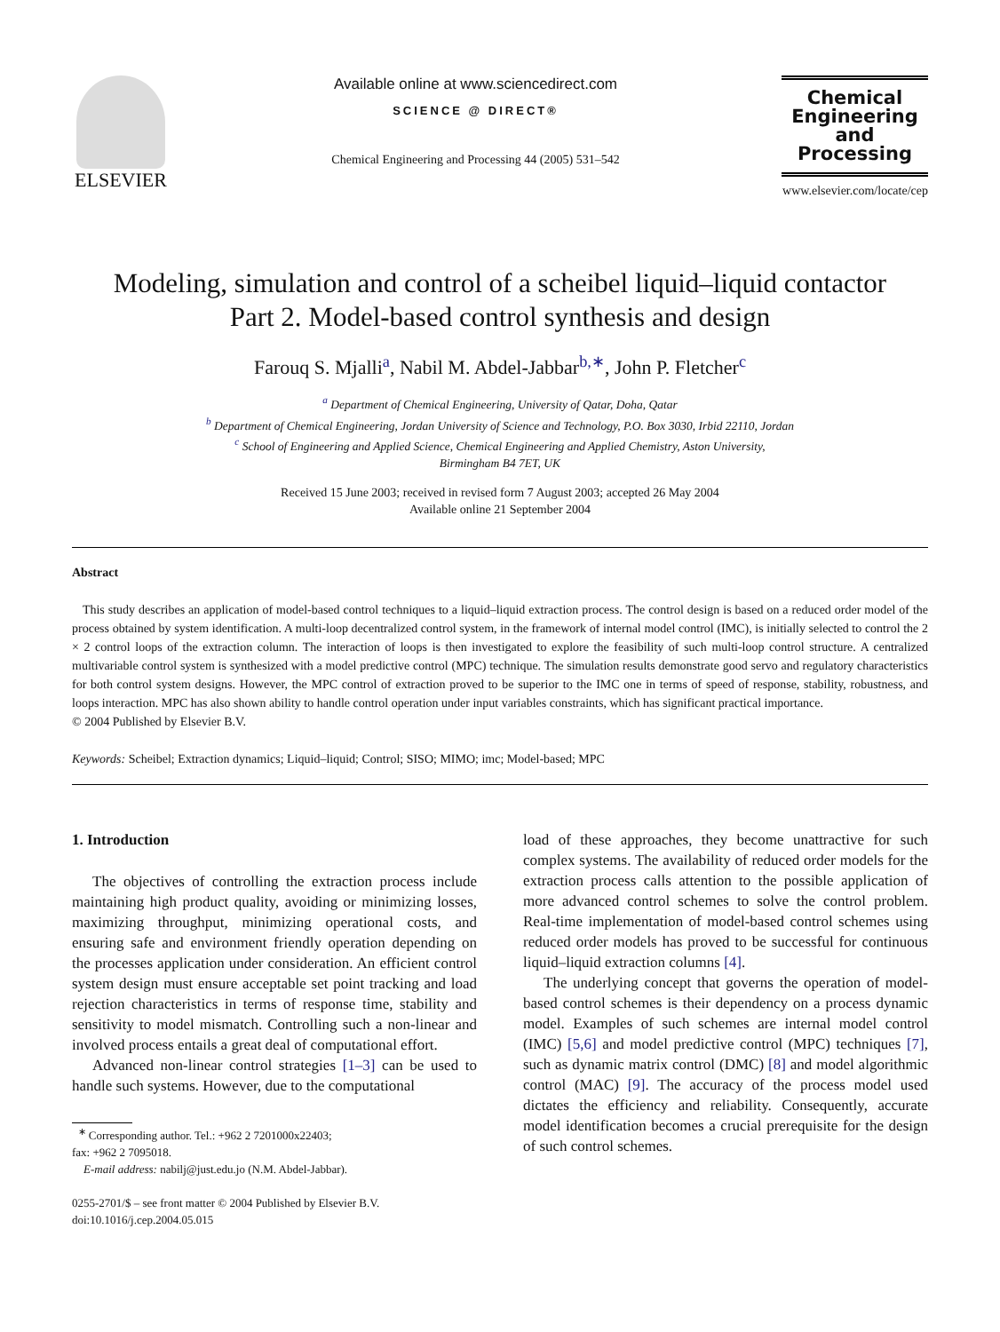ELSEVIER
Available online at www.sciencedirect.com
SCIENCE @ DIRECT®
Chemical Engineering and Processing 44 (2005) 531–542
Chemical Engineering and Processing
www.elsevier.com/locate/cep
Modeling, simulation and control of a scheibel liquid–liquid contactor
Part 2. Model-based control synthesis and design
Farouq S. Mjalli<sup>a</sup>, Nabil M. Abdel-Jabbar<sup>b,∗</sup>, John P. Fletcher<sup>c</sup>
<sup>a</sup> Department of Chemical Engineering, University of Qatar, Doha, Qatar
<sup>b</sup> Department of Chemical Engineering, Jordan University of Science and Technology, P.O. Box 3030, Irbid 22110, Jordan
<sup>c</sup> School of Engineering and Applied Science, Chemical Engineering and Applied Chemistry, Aston University,
Birmingham B4 7ET, UK
Received 15 June 2003; received in revised form 7 August 2003; accepted 26 May 2004
Available online 21 September 2004
Abstract
This study describes an application of model-based control techniques to a liquid–liquid extraction process. The control design is based on a reduced order model of the process obtained by system identification. A multi-loop decentralized control system, in the framework of internal model control (IMC), is initially selected to control the 2 × 2 control loops of the extraction column. The interaction of loops is then investigated to explore the feasibility of such multi-loop control structure. A centralized multivariable control system is synthesized with a model predictive control (MPC) technique. The simulation results demonstrate good servo and regulatory characteristics for both control system designs. However, the MPC control of extraction proved to be superior to the IMC one in terms of speed of response, stability, robustness, and loops interaction. MPC has also shown ability to handle control operation under input variables constraints, which has significant practical importance.
© 2004 Published by Elsevier B.V.
Keywords: Scheibel; Extraction dynamics; Liquid–liquid; Control; SISO; MIMO; imc; Model-based; MPC
1. Introduction
The objectives of controlling the extraction process include maintaining high product quality, avoiding or minimizing losses, maximizing throughput, minimizing operational costs, and ensuring safe and environment friendly operation depending on the processes application under consideration. An efficient control system design must ensure acceptable set point tracking and load rejection characteristics in terms of response time, stability and sensitivity to model mismatch. Controlling such a non-linear and involved process entails a great deal of computational effort.
Advanced non-linear control strategies [1–3] can be used to handle such systems. However, due to the computational
<sup>∗</sup> Corresponding author. Tel.: +962 2 7201000x22403;
fax: +962 2 7095018.
E-mail address: nabilj@just.edu.jo (N.M. Abdel-Jabbar).
0255-2701/$ – see front matter © 2004 Published by Elsevier B.V.
doi:10.1016/j.cep.2004.05.015
load of these approaches, they become unattractive for such complex systems. The availability of reduced order models for the extraction process calls attention to the possible application of more advanced control schemes to solve the control problem. Real-time implementation of model-based control schemes using reduced order models has proved to be successful for continuous liquid–liquid extraction columns [4].
The underlying concept that governs the operation of model-based control schemes is their dependency on a process dynamic model. Examples of such schemes are internal model control (IMC) [5,6] and model predictive control (MPC) techniques [7], such as dynamic matrix control (DMC) [8] and model algorithmic control (MAC) [9]. The accuracy of the process model used dictates the efficiency and reliability. Consequently, accurate model identification becomes a crucial prerequisite for the design of such control schemes.